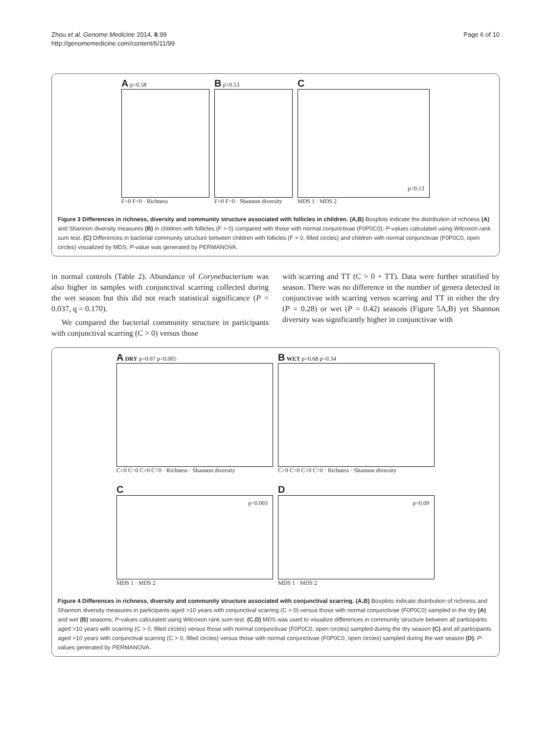Zhou et al. Genome Medicine 2014, 6:99
http://genomemedicine.com/content/6/11/99
Page 6 of 10
A p=0.58
F>0 F=0 · Richness
B p=0.53
F>0 F=0 · Shannon diversity
C
p=0.13
MDS 1 · MDS 2
Figure 3 Differences in richness, diversity and community structure associated with follicles in children. (A,B) Boxplots indicate the distribution of richness (A) and Shannon diversity measures (B) in children with follicles (F > 0) compared with those with normal conjunctivae (F0P0C0); P-values calculated using Wilcoxon rank sum test. (C) Differences in bacterial community structure between children with follicles (F > 0, filled circles) and children with normal conjunctivae (F0P0C0, open circles) visualized by MDS; P-value was generated by PERMANOVA.
in normal controls (Table 2). Abundance of Corynebacterium was also higher in samples with conjunctival scarring collected during the wet season but this did not reach statistical significance (P = 0.037, q = 0.170).
We compared the bacterial community structure in participants with conjunctival scarring (C > 0) versus those
with scarring and TT (C > 0 + TT). Data were further stratified by season. There was no difference in the number of genera detected in conjunctivae with scarring versus scarring and TT in either the dry (P = 0.28) or wet (P = 0.42) seasons (Figure 5A,B) yet Shannon diversity was significantly higher in conjunctivae with
A DRY p=0.07 p=0.005
C>0 C=0 C>0 C=0 · Richness · Shannon diversity
B WET p=0.68 p=0.34
C>0 C=0 C>0 C=0 · Richness · Shannon diversity
C
p=0.003
MDS 1 · MDS 2
D
p=0.09
MDS 1 · MDS 2
Figure 4 Differences in richness, diversity and community structure associated with conjunctival scarring. (A,B) Boxplots indicate distribution of richness and Shannon diversity measures in participants aged >10 years with conjunctival scarring (C > 0) versus those with normal conjunctivae (F0P0C0) sampled in the dry (A) and wet (B) seasons; P-values calculated using Wilcoxon rank sum test. (C,D) MDS was used to visualize differences in community structure between all participants aged >10 years with scarring (C > 0, filled circles) versus those with normal conjunctivae (F0P0C0, open circles) sampled during the dry season (C) and all participants aged >10 years with conjunctival scarring (C > 0, filled circles) versus those with normal conjunctivae (F0P0C0, open circles) sampled during the wet season (D); P-values generated by PERMANOVA.